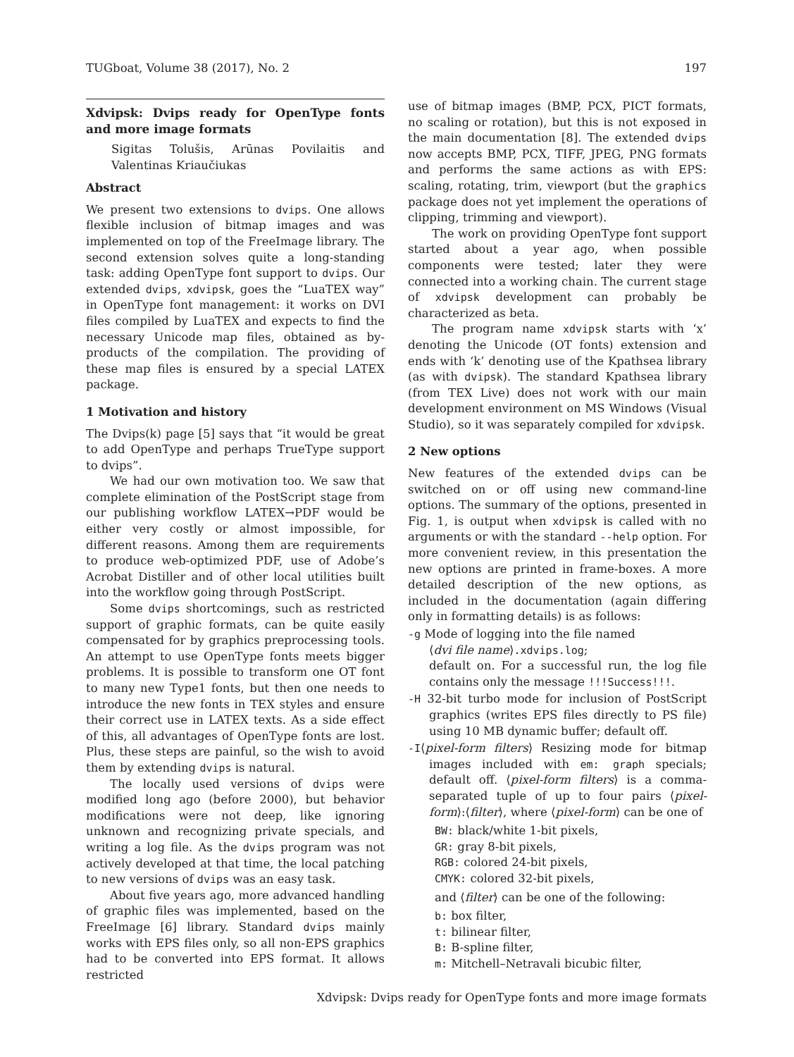TUGboat, Volume 38 (2017), No. 2 197
Xdvipsk: Dvips ready for OpenType fonts and more image formats
Sigitas Tolušis, Arūnas Povilaitis and Valentinas Kriaučiukas
Abstract
We present two extensions to dvips. One allows flexible inclusion of bitmap images and was implemented on top of the FreeImage library. The second extension solves quite a long-standing task: adding OpenType font support to dvips. Our extended dvips, xdvipsk, goes the “LuaTEX way” in OpenType font management: it works on DVI files compiled by LuaTEX and expects to find the necessary Unicode map files, obtained as by-products of the compilation. The providing of these map files is ensured by a special LATEX package.
1 Motivation and history
The Dvips(k) page [5] says that “it would be great to add OpenType and perhaps TrueType support to dvips”.
We had our own motivation too. We saw that complete elimination of the PostScript stage from our publishing workflow LATEX→PDF would be either very costly or almost impossible, for different reasons. Among them are requirements to produce web-optimized PDF, use of Adobe’s Acrobat Distiller and of other local utilities built into the workflow going through PostScript.
Some dvips shortcomings, such as restricted support of graphic formats, can be quite easily compensated for by graphics preprocessing tools. An attempt to use OpenType fonts meets bigger problems. It is possible to transform one OT font to many new Type1 fonts, but then one needs to introduce the new fonts in TEX styles and ensure their correct use in LATEX texts. As a side effect of this, all advantages of OpenType fonts are lost. Plus, these steps are painful, so the wish to avoid them by extending dvips is natural.
The locally used versions of dvips were modified long ago (before 2000), but behavior modifications were not deep, like ignoring unknown and recognizing private specials, and writing a log file. As the dvips program was not actively developed at that time, the local patching to new versions of dvips was an easy task.
About five years ago, more advanced handling of graphic files was implemented, based on the FreeImage [6] library. Standard dvips mainly works with EPS files only, so all non-EPS graphics had to be converted into EPS format. It allows restricted
use of bitmap images (BMP, PCX, PICT formats, no scaling or rotation), but this is not exposed in the main documentation [8]. The extended dvips now accepts BMP, PCX, TIFF, JPEG, PNG formats and performs the same actions as with EPS: scaling, rotating, trim, viewport (but the graphics package does not yet implement the operations of clipping, trimming and viewport).
The work on providing OpenType font support started about a year ago, when possible components were tested; later they were connected into a working chain. The current stage of xdvipsk development can probably be characterized as beta.
The program name xdvipsk starts with ‘x’ denoting the Unicode (OT fonts) extension and ends with ‘k’ denoting use of the Kpathsea library (as with dvipsk). The standard Kpathsea library (from TEX Live) does not work with our main development environment on MS Windows (Visual Studio), so it was separately compiled for xdvipsk.
2 New options
New features of the extended dvips can be switched on or off using new command-line options. The summary of the options, presented in Fig. 1, is output when xdvipsk is called with no arguments or with the standard --help option. For more convenient review, in this presentation the new options are printed in frame-boxes. A more detailed description of the new options, as included in the documentation (again differing only in formatting details) is as follows:
-g Mode of logging into the file named
⟨dvi file name⟩.xdvips.log;
default on. For a successful run, the log file contains only the message !!!Success!!!.
-H 32-bit turbo mode for inclusion of PostScript graphics (writes EPS files directly to PS file) using 10 MB dynamic buffer; default off.
-I⟨pixel-form filters⟩ Resizing mode for bitmap images included with em: graph specials; default off. ⟨pixel-form filters⟩ is a comma-separated tuple of up to four pairs ⟨pixel-form⟩:⟨filter⟩, where ⟨pixel-form⟩ can be one of
BW: black/white 1-bit pixels,
GR: gray 8-bit pixels,
RGB: colored 24-bit pixels,
CMYK: colored 32-bit pixels,
and ⟨filter⟩ can be one of the following:
b: box filter,
t: bilinear filter,
B: B-spline filter,
m: Mitchell–Netravali bicubic filter,
Xdvipsk: Dvips ready for OpenType fonts and more image formats